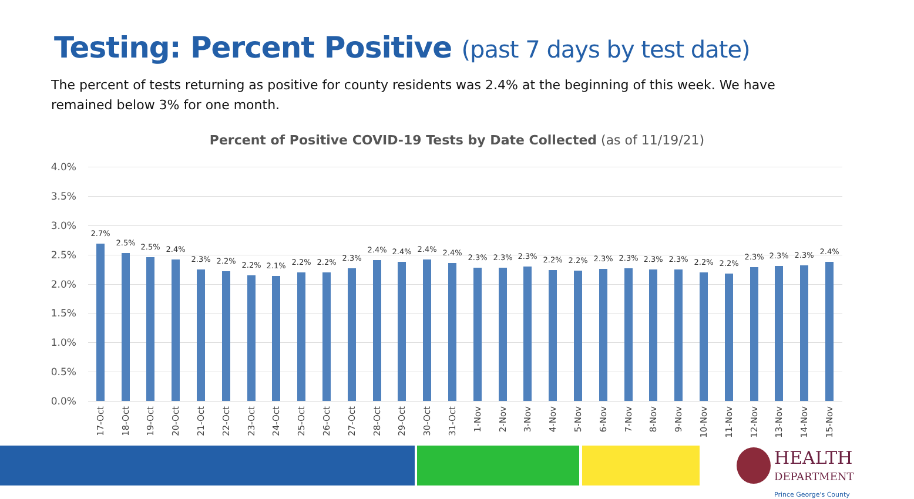Testing: Percent Positive (past 7 days by test date)
The percent of tests returning as positive for county residents was 2.4% at the beginning of this week. We have remained below 3% for one month.
Percent of Positive COVID-19 Tests by Date Collected (as of 11/19/21)
4.0%
3.5%
3.0%
2.5%
2.0%
1.5%
1.0%
0.5%
0.0%
2.7%
2.5% 2.5% 2.4%
2.3% 2.2% 2.2% 2.1% 2.2% 2.2% 2.3%
2.4% 2.4% 2.4% 2.4%
2.3% 2.3% 2.3% 2.2% 2.2% 2.3% 2.3% 2.3% 2.3% 2.2% 2.2%
2.3% 2.3% 2.3% 2.4%
17-Oct
18-Oct
19-Oct
20-Oct
21-Oct
22-Oct
23-Oct
24-Oct
25-Oct
26-Oct
27-Oct
28-Oct
29-Oct
30-Oct
31-Oct
1-Nov
2-Nov
3-Nov
4-Nov
5-Nov
6-Nov
7-Nov
8-Nov
9-Nov
10-Nov
11-Nov
12-Nov
13-Nov
14-Nov
15-Nov
HEALTH
DEPARTMENT
Prince George's County